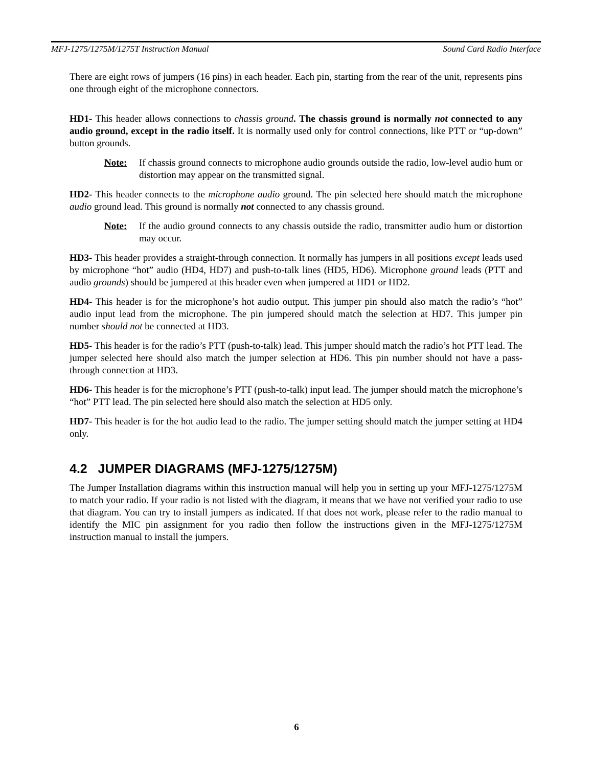MFJ-1275/1275M/1275T Instruction Manual Sound Card Radio Interface
There are eight rows of jumpers (16 pins) in each header. Each pin, starting from the rear of the unit, represents pins one through eight of the microphone connectors.
HD1- This header allows connections to chassis ground. The chassis ground is normally not connected to any audio ground, except in the radio itself. It is normally used only for control connections, like PTT or “up-down” button grounds.
Note: If chassis ground connects to microphone audio grounds outside the radio, low-level audio hum or distortion may appear on the transmitted signal.
HD2- This header connects to the microphone audio ground. The pin selected here should match the microphone audio ground lead. This ground is normally not connected to any chassis ground.
Note: If the audio ground connects to any chassis outside the radio, transmitter audio hum or distortion may occur.
HD3- This header provides a straight-through connection. It normally has jumpers in all positions except leads used by microphone “hot” audio (HD4, HD7) and push-to-talk lines (HD5, HD6). Microphone ground leads (PTT and audio grounds) should be jumpered at this header even when jumpered at HD1 or HD2.
HD4- This header is for the microphone’s hot audio output. This jumper pin should also match the radio’s “hot” audio input lead from the microphone. The pin jumpered should match the selection at HD7. This jumper pin number should not be connected at HD3.
HD5- This header is for the radio’s PTT (push-to-talk) lead. This jumper should match the radio’s hot PTT lead. The jumper selected here should also match the jumper selection at HD6. This pin number should not have a pass-through connection at HD3.
HD6- This header is for the microphone’s PTT (push-to-talk) input lead. The jumper should match the microphone’s “hot” PTT lead. The pin selected here should also match the selection at HD5 only.
HD7- This header is for the hot audio lead to the radio. The jumper setting should match the jumper setting at HD4 only.
4.2 JUMPER DIAGRAMS (MFJ-1275/1275M)
The Jumper Installation diagrams within this instruction manual will help you in setting up your MFJ-1275/1275M to match your radio. If your radio is not listed with the diagram, it means that we have not verified your radio to use that diagram. You can try to install jumpers as indicated. If that does not work, please refer to the radio manual to identify the MIC pin assignment for you radio then follow the instructions given in the MFJ-1275/1275M instruction manual to install the jumpers.
6